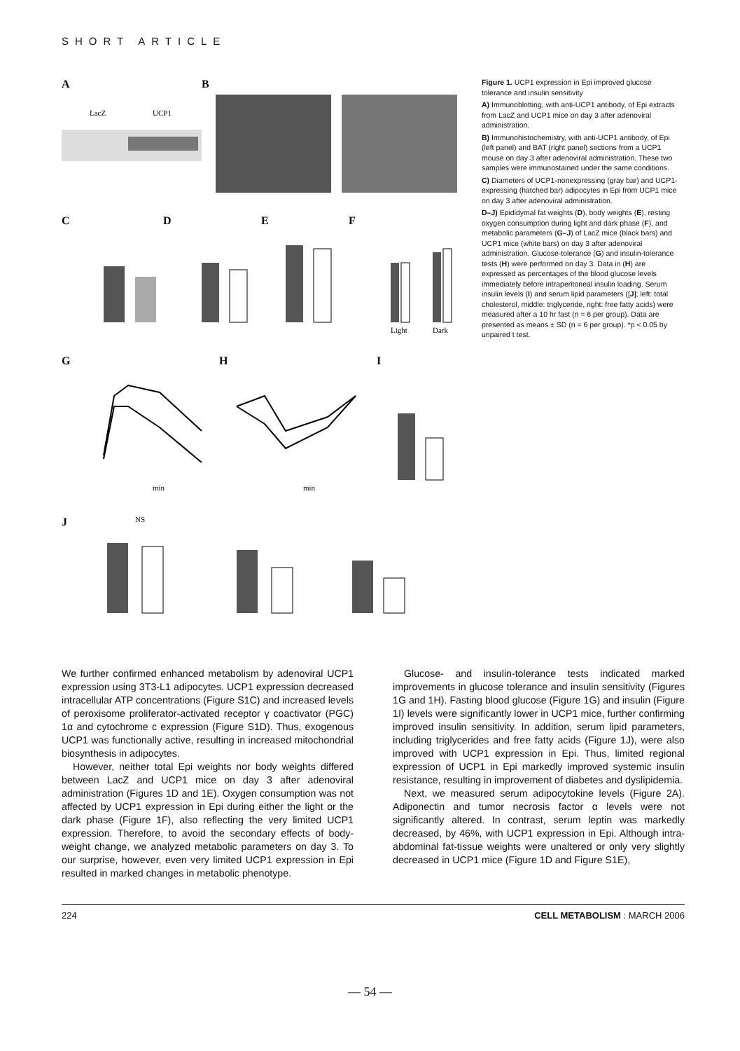SHORT ARTICLE
A
B
LacZ
UCP1
C
D
E
F
Light
Dark
G
H
I
min
min
J
NS
Figure 1. UCP1 expression in Epi improved glucose tolerance and insulin sensitivity
A) Immunoblotting, with anti-UCP1 antibody, of Epi extracts from LacZ and UCP1 mice on day 3 after adenoviral administration.
B) Immunohistochemistry, with anti-UCP1 antibody, of Epi (left panel) and BAT (right panel) sections from a UCP1 mouse on day 3 after adenoviral administration. These two samples were immunostained under the same conditions.
C) Diameters of UCP1-nonexpressing (gray bar) and UCP1-expressing (hatched bar) adipocytes in Epi from UCP1 mice on day 3 after adenoviral administration.
D–J) Epididymal fat weights (D), body weights (E), resting oxygen consumption during light and dark phase (F), and metabolic parameters (G–J) of LacZ mice (black bars) and UCP1 mice (white bars) on day 3 after adenoviral administration. Glucose-tolerance (G) and insulin-tolerance tests (H) were performed on day 3. Data in (H) are expressed as percentages of the blood glucose levels immediately before intraperitoneal insulin loading. Serum insulin levels (I) and serum lipid parameters ([J]; left: total cholesterol, middle: triglyceride, right: free fatty acids) were measured after a 10 hr fast (n = 6 per group). Data are presented as means ± SD (n = 6 per group). *p < 0.05 by unpaired t test.
We further confirmed enhanced metabolism by adenoviral UCP1 expression using 3T3-L1 adipocytes. UCP1 expression decreased intracellular ATP concentrations (Figure S1C) and increased levels of peroxisome proliferator-activated receptor γ coactivator (PGC) 1α and cytochrome c expression (Figure S1D). Thus, exogenous UCP1 was functionally active, resulting in increased mitochondrial biosynthesis in adipocytes.
However, neither total Epi weights nor body weights differed between LacZ and UCP1 mice on day 3 after adenoviral administration (Figures 1D and 1E). Oxygen consumption was not affected by UCP1 expression in Epi during either the light or the dark phase (Figure 1F), also reflecting the very limited UCP1 expression. Therefore, to avoid the secondary effects of body-weight change, we analyzed metabolic parameters on day 3. To our surprise, however, even very limited UCP1 expression in Epi resulted in marked changes in metabolic phenotype.
Glucose- and insulin-tolerance tests indicated marked improvements in glucose tolerance and insulin sensitivity (Figures 1G and 1H). Fasting blood glucose (Figure 1G) and insulin (Figure 1I) levels were significantly lower in UCP1 mice, further confirming improved insulin sensitivity. In addition, serum lipid parameters, including triglycerides and free fatty acids (Figure 1J), were also improved with UCP1 expression in Epi. Thus, limited regional expression of UCP1 in Epi markedly improved systemic insulin resistance, resulting in improvement of diabetes and dyslipidemia.
Next, we measured serum adipocytokine levels (Figure 2A). Adiponectin and tumor necrosis factor α levels were not significantly altered. In contrast, serum leptin was markedly decreased, by 46%, with UCP1 expression in Epi. Although intra-abdominal fat-tissue weights were unaltered or only very slightly decreased in UCP1 mice (Figure 1D and Figure S1E),
224 CELL METABOLISM : MARCH 2006
— 54 —